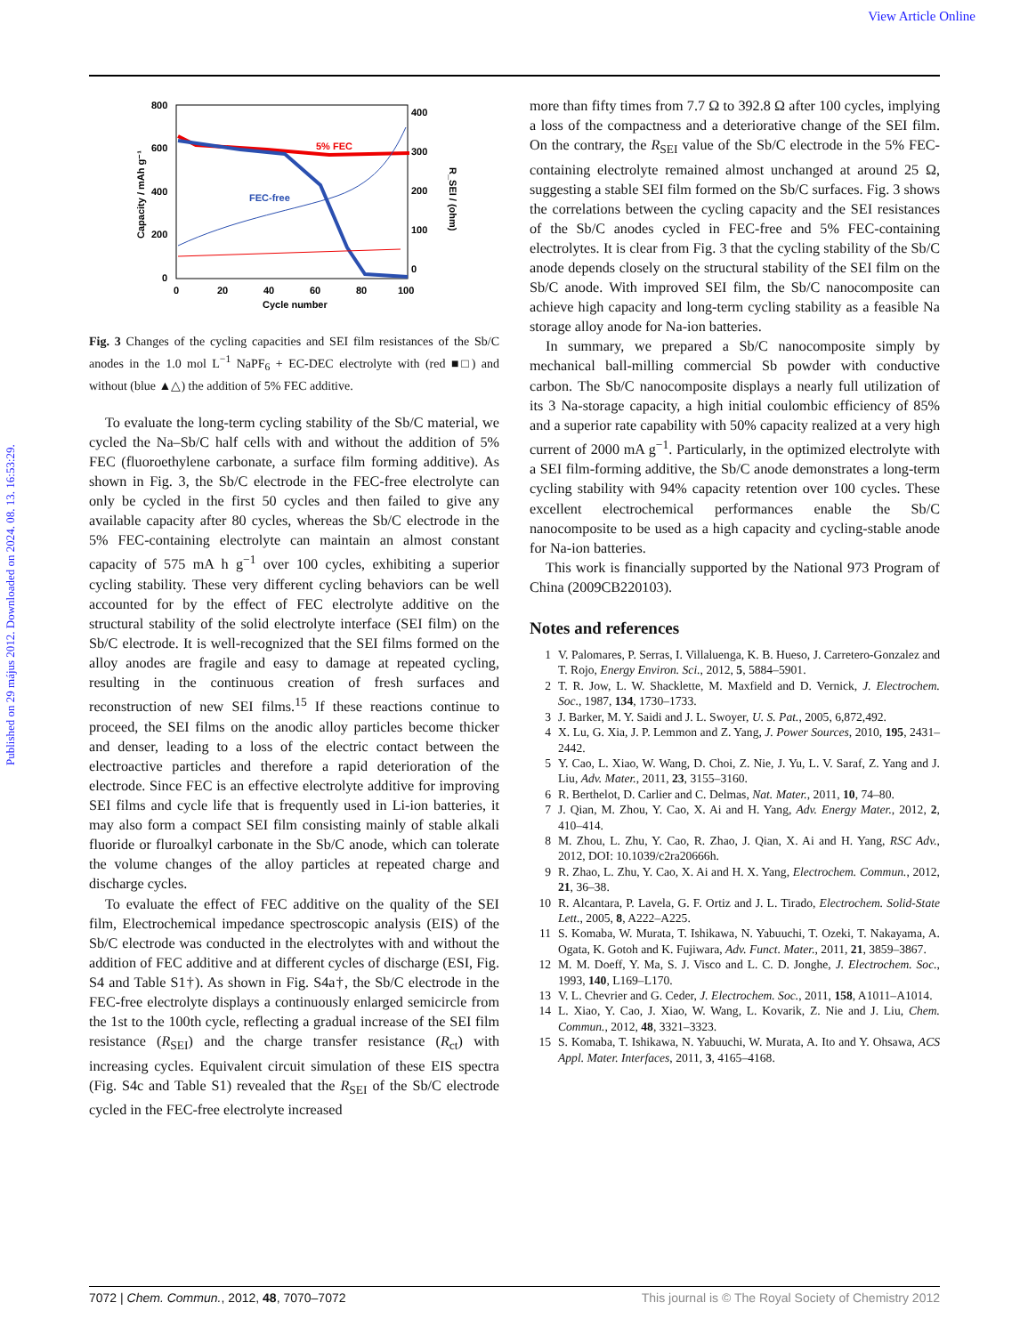View Article Online
Published on 29 május 2012. Downloaded on 2024. 08. 13. 16:53:29.
800
600
400
200
0
400
300
200
100
0
0
20
40
60
80
100
Cycle number
Capacity / mAh g⁻¹
R_SEI / (ohm)
5% FEC
FEC-free
Fig. 3 Changes of the cycling capacities and SEI film resistances of the Sb/C anodes in the 1.0 mol L<sup>−1</sup> NaPF<sub>6</sub> + EC-DEC electrolyte with (red ■□) and without (blue ▲△) the addition of 5% FEC additive.
To evaluate the long-term cycling stability of the Sb/C material, we cycled the Na–Sb/C half cells with and without the addition of 5% FEC (fluoroethylene carbonate, a surface film forming additive). As shown in Fig. 3, the Sb/C electrode in the FEC-free electrolyte can only be cycled in the first 50 cycles and then failed to give any available capacity after 80 cycles, whereas the Sb/C electrode in the 5% FEC-containing electrolyte can maintain an almost constant capacity of 575 mA h g<sup>−1</sup> over 100 cycles, exhibiting a superior cycling stability. These very different cycling behaviors can be well accounted for by the effect of FEC electrolyte additive on the structural stability of the solid electrolyte interface (SEI film) on the Sb/C electrode. It is well-recognized that the SEI films formed on the alloy anodes are fragile and easy to damage at repeated cycling, resulting in the continuous creation of fresh surfaces and reconstruction of new SEI films.<sup>15</sup> If these reactions continue to proceed, the SEI films on the anodic alloy particles become thicker and denser, leading to a loss of the electric contact between the electroactive particles and therefore a rapid deterioration of the electrode. Since FEC is an effective electrolyte additive for improving SEI films and cycle life that is frequently used in Li-ion batteries, it may also form a compact SEI film consisting mainly of stable alkali fluoride or fluroalkyl carbonate in the Sb/C anode, which can tolerate the volume changes of the alloy particles at repeated charge and discharge cycles.
To evaluate the effect of FEC additive on the quality of the SEI film, Electrochemical impedance spectroscopic analysis (EIS) of the Sb/C electrode was conducted in the electrolytes with and without the addition of FEC additive and at different cycles of discharge (ESI, Fig. S4 and Table S1†). As shown in Fig. S4a†, the Sb/C electrode in the FEC-free electrolyte displays a continuously enlarged semicircle from the 1st to the 100th cycle, reflecting a gradual increase of the SEI film resistance (R<sub>SEI</sub>) and the charge transfer resistance (R<sub>ct</sub>) with increasing cycles. Equivalent circuit simulation of these EIS spectra (Fig. S4c and Table S1) revealed that the R<sub>SEI</sub> of the Sb/C electrode cycled in the FEC-free electrolyte increased
more than fifty times from 7.7 Ω to 392.8 Ω after 100 cycles, implying a loss of the compactness and a deteriorative change of the SEI film. On the contrary, the R<sub>SEI</sub> value of the Sb/C electrode in the 5% FEC-containing electrolyte remained almost unchanged at around 25 Ω, suggesting a stable SEI film formed on the Sb/C surfaces. Fig. 3 shows the correlations between the cycling capacity and the SEI resistances of the Sb/C anodes cycled in FEC-free and 5% FEC-containing electrolytes. It is clear from Fig. 3 that the cycling stability of the Sb/C anode depends closely on the structural stability of the SEI film on the Sb/C anode. With improved SEI film, the Sb/C nanocomposite can achieve high capacity and long-term cycling stability as a feasible Na storage alloy anode for Na-ion batteries.
In summary, we prepared a Sb/C nanocomposite simply by mechanical ball-milling commercial Sb powder with conductive carbon. The Sb/C nanocomposite displays a nearly full utilization of its 3 Na-storage capacity, a high initial coulombic efficiency of 85% and a superior rate capability with 50% capacity realized at a very high current of 2000 mA g<sup>−1</sup>. Particularly, in the optimized electrolyte with a SEI film-forming additive, the Sb/C anode demonstrates a long-term cycling stability with 94% capacity retention over 100 cycles. These excellent electrochemical performances enable the Sb/C nanocomposite to be used as a high capacity and cycling-stable anode for Na-ion batteries.
This work is financially supported by the National 973 Program of China (2009CB220103).
Notes and references
1 V. Palomares, P. Serras, I. Villaluenga, K. B. Hueso, J. Carretero-Gonzalez and T. Rojo, Energy Environ. Sci., 2012, 5, 5884–5901.
2 T. R. Jow, L. W. Shacklette, M. Maxfield and D. Vernick, J. Electrochem. Soc., 1987, 134, 1730–1733.
3 J. Barker, M. Y. Saidi and J. L. Swoyer, U. S. Pat., 2005, 6,872,492.
4 X. Lu, G. Xia, J. P. Lemmon and Z. Yang, J. Power Sources, 2010, 195, 2431–2442.
5 Y. Cao, L. Xiao, W. Wang, D. Choi, Z. Nie, J. Yu, L. V. Saraf, Z. Yang and J. Liu, Adv. Mater., 2011, 23, 3155–3160.
6 R. Berthelot, D. Carlier and C. Delmas, Nat. Mater., 2011, 10, 74–80.
7 J. Qian, M. Zhou, Y. Cao, X. Ai and H. Yang, Adv. Energy Mater., 2012, 2, 410–414.
8 M. Zhou, L. Zhu, Y. Cao, R. Zhao, J. Qian, X. Ai and H. Yang, RSC Adv., 2012, DOI: 10.1039/c2ra20666h.
9 R. Zhao, L. Zhu, Y. Cao, X. Ai and H. X. Yang, Electrochem. Commun., 2012, 21, 36–38.
10 R. Alcantara, P. Lavela, G. F. Ortiz and J. L. Tirado, Electrochem. Solid-State Lett., 2005, 8, A222–A225.
11 S. Komaba, W. Murata, T. Ishikawa, N. Yabuuchi, T. Ozeki, T. Nakayama, A. Ogata, K. Gotoh and K. Fujiwara, Adv. Funct. Mater., 2011, 21, 3859–3867.
12 M. M. Doeff, Y. Ma, S. J. Visco and L. C. D. Jonghe, J. Electrochem. Soc., 1993, 140, L169–L170.
13 V. L. Chevrier and G. Ceder, J. Electrochem. Soc., 2011, 158, A1011–A1014.
14 L. Xiao, Y. Cao, J. Xiao, W. Wang, L. Kovarik, Z. Nie and J. Liu, Chem. Commun., 2012, 48, 3321–3323.
15 S. Komaba, T. Ishikawa, N. Yabuuchi, W. Murata, A. Ito and Y. Ohsawa, ACS Appl. Mater. Interfaces, 2011, 3, 4165–4168.
7072 | Chem. Commun., 2012, 48, 7070–7072 This journal is © The Royal Society of Chemistry 2012